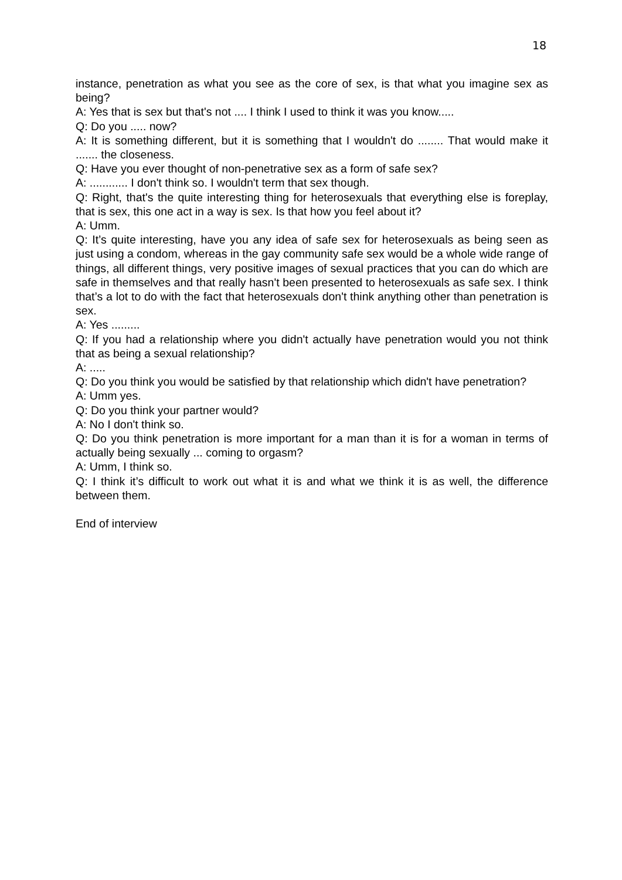18
instance, penetration as what you see as the core of sex, is that what you imagine sex as being?
A: Yes that is sex but that's not .... I think I used to think it was you know.....
Q: Do you ..... now?
A: It is something different, but it is something that I wouldn't do ........ That would make it ....... the closeness.
Q: Have you ever thought of non-penetrative sex as a form of safe sex?
A: ............ I don't think so. I wouldn't term that sex though.
Q: Right, that's the quite interesting thing for heterosexuals that everything else is foreplay, that is sex, this one act in a way is sex. Is that how you feel about it?
A: Umm.
Q: It’s quite interesting, have you any idea of safe sex for heterosexuals as being seen as just using a condom, whereas in the gay community safe sex would be a whole wide range of things, all different things, very positive images of sexual practices that you can do which are safe in themselves and that really hasn't been presented to heterosexuals as safe sex. I think that’s a lot to do with the fact that heterosexuals don't think anything other than penetration is sex.
A: Yes .........
Q: If you had a relationship where you didn't actually have penetration would you not think that as being a sexual relationship?
A: .....
Q: Do you think you would be satisfied by that relationship which didn't have penetration?
A: Umm yes.
Q: Do you think your partner would?
A: No I don't think so.
Q: Do you think penetration is more important for a man than it is for a woman in terms of actually being sexually ... coming to orgasm?
A: Umm, I think so.
Q: I think it’s difficult to work out what it is and what we think it is as well, the difference between them.
End of interview